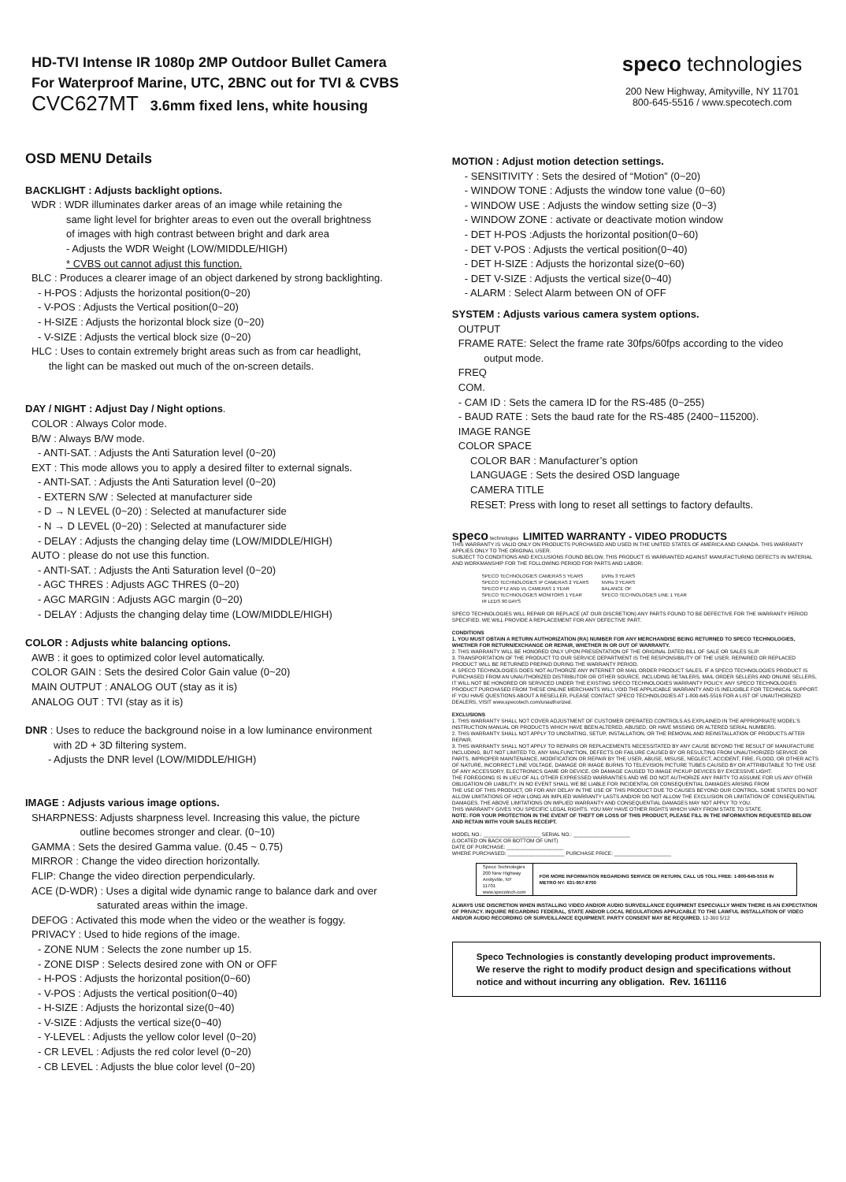HD-TVI Intense IR 1080p 2MP Outdoor Bullet Camera
For Waterproof Marine, UTC, 2BNC out for TVI & CVBS
CVC627MT 3.6mm fixed lens, white housing
speco technologies
200 New Highway, Amityville, NY 11701
800-645-5516 / www.specotech.com
OSD MENU Details
BACKLIGHT : Adjusts backlight options.
WDR : WDR illuminates darker areas of an image while retaining the
same light level for brighter areas to even out the overall brightness
of images with high contrast between bright and dark area
- Adjusts the WDR Weight (LOW/MIDDLE/HIGH)
* CVBS out cannot adjust this function.
BLC : Produces a clearer image of an object darkened by strong backlighting.
- H-POS : Adjusts the horizontal position(0~20)
- V-POS : Adjusts the Vertical position(0~20)
- H-SIZE : Adjusts the horizontal block size (0~20)
- V-SIZE : Adjusts the vertical block size (0~20)
HLC : Uses to contain extremely bright areas such as from car headlight,
the light can be masked out much of the on-screen details.
DAY / NIGHT : Adjust Day / Night options.
COLOR : Always Color mode.
B/W : Always B/W mode.
- ANTI-SAT. : Adjusts the Anti Saturation level (0~20)
EXT : This mode allows you to apply a desired filter to external signals.
- ANTI-SAT. : Adjusts the Anti Saturation level (0~20)
- EXTERN S/W : Selected at manufacturer side
- D → N LEVEL (0~20) : Selected at manufacturer side
- N → D LEVEL (0~20) : Selected at manufacturer side
- DELAY : Adjusts the changing delay time (LOW/MIDDLE/HIGH)
AUTO : please do not use this function.
- ANTI-SAT. : Adjusts the Anti Saturation level (0~20)
- AGC THRES : Adjusts AGC THRES (0~20)
- AGC MARGIN : Adjusts AGC margin (0~20)
- DELAY : Adjusts the changing delay time (LOW/MIDDLE/HIGH)
COLOR : Adjusts white balancing options.
AWB : it goes to optimized color level automatically.
COLOR GAIN : Sets the desired Color Gain value (0~20)
MAIN OUTPUT : ANALOG OUT (stay as it is)
ANALOG OUT : TVI (stay as it is)
DNR : Uses to reduce the background noise in a low luminance environment
with 2D + 3D filtering system.
- Adjusts the DNR level (LOW/MIDDLE/HIGH)
IMAGE : Adjusts various image options.
SHARPNESS: Adjusts sharpness level. Increasing this value, the picture
outline becomes stronger and clear. (0~10)
GAMMA : Sets the desired Gamma value. (0.45 ~ 0.75)
MIRROR : Change the video direction horizontally.
FLIP: Change the video direction perpendicularly.
ACE (D-WDR) : Uses a digital wide dynamic range to balance dark and over
saturated areas within the image.
DEFOG : Activated this mode when the video or the weather is foggy.
PRIVACY : Used to hide regions of the image.
- ZONE NUM : Selects the zone number up 15.
- ZONE DISP : Selects desired zone with ON or OFF
- H-POS : Adjusts the horizontal position(0~60)
- V-POS : Adjusts the vertical position(0~40)
- H-SIZE : Adjusts the horizontal size(0~40)
- V-SIZE : Adjusts the vertical size(0~40)
- Y-LEVEL : Adjusts the yellow color level (0~20)
- CR LEVEL : Adjusts the red color level (0~20)
- CB LEVEL : Adjusts the blue color level (0~20)
MOTION : Adjust motion detection settings.
- SENSITIVITY : Sets the desired of “Motion” (0~20)
- WINDOW TONE : Adjusts the window tone value (0~60)
- WINDOW USE : Adjusts the window setting size (0~3)
- WINDOW ZONE : activate or deactivate motion window
- DET H-POS :Adjusts the horizontal position(0~60)
- DET V-POS : Adjusts the vertical position(0~40)
- DET H-SIZE : Adjusts the horizontal size(0~60)
- DET V-SIZE : Adjusts the vertical size(0~40)
- ALARM : Select Alarm between ON of OFF
SYSTEM : Adjusts various camera system options.
OUTPUT
FRAME RATE: Select the frame rate 30fps/60fps according to the video
output mode.
FREQ
COM.
- CAM ID : Sets the camera ID for the RS-485 (0~255)
- BAUD RATE : Sets the baud rate for the RS-485 (2400~115200).
IMAGE RANGE
COLOR SPACE
COLOR BAR : Manufacturer’s option
LANGUAGE : Sets the desired OSD language
CAMERA TITLE
RESET: Press with long to reset all settings to factory defaults.
speco technologies LIMITED WARRANTY - VIDEO PRODUCTS
THIS WARRANTY IS VALID ONLY ON PRODUCTS PURCHASED AND USED IN THE UNITED STATES OF AMERICA AND CANADA. THIS WARRANTY APPLIES ONLY TO THE ORIGINAL USER.
SUBJECT TO CONDITIONS AND EXCLUSIONS FOUND BELOW, THIS PRODUCT IS WARRANTED AGAINST MANUFACTURING DEFECTS IN MATERIAL AND WORKMANSHIP FOR THE FOLLOWING PERIOD FOR PARTS AND LABOR:
| SPECO TECHNOLOGIES CAMERAS 5 YEARS | DVRs 3 YEARS |
| SPECO TECHNOLOGIES IP CAMERAS 2 YEARS | NVRs 3 YEARS |
| SPECO PTZ AND VL CAMERAS 1 YEAR | BALANCE OF |
| SPECO TECHNOLOGIES MONITORS 1 YEAR | SPECO TECHNOLOGIES LINE 1 YEAR |
| IR LEDS 90 DAYS | |
SPECO TECHNOLOGIES WILL REPAIR OR REPLACE (AT OUR DISCRETION) ANY PARTS FOUND TO BE DEFECTIVE FOR THE WARRANTY PERIOD SPECIFIED. WE WILL PROVIDE A REPLACEMENT FOR ANY DEFECTIVE PART.
CONDITIONS
1. YOU MUST OBTAIN A RETURN AUTHORIZATION (RA) NUMBER FOR ANY MERCHANDISE BEING RETURNED TO SPECO TECHNOLOGIES, WHETHER FOR RETURN/EXCHANGE OR REPAIR, WHETHER IN OR OUT OF WARRANTY.
2. THIS WARRANTY WILL BE HONORED ONLY UPON PRESENTATION OF THE ORIGINAL DATED BILL OF SALE OR SALES SLIP.
3. TRANSPORTATION OF THE PRODUCT TO OUR SERVICE DEPARTMENT IS THE RESPONSIBILITY OF THE USER. REPAIRED OR REPLACED PRODUCT WILL BE RETURNED PREPAID DURING THE WARRANTY PERIOD.
4. SPECO TECHNOLOGIES DOES NOT AUTHORIZE ANY INTERNET OR MAIL ORDER PRODUCT SALES. IF A SPECO TECHNOLOGIES PRODUCT IS PURCHASED FROM AN UNAUTHORIZED DISTRIBUTOR OR OTHER SOURCE, INCLUDING RETAILERS, MAIL ORDER SELLERS AND ONLINE SELLERS, IT WILL NOT BE HONORED OR SERVICED UNDER THE EXISTING SPECO TECHNOLOGIES WARRANTY POLICY. ANY SPECO TECHNOLOGIES PRODUCT PURCHASED FROM THESE ONLINE MERCHANTS WILL VOID THE APPLICABLE WARRANTY AND IS INELIGIBLE FOR TECHNICAL SUPPORT. IF YOU HAVE QUESTIONS ABOUT A RESELLER, PLEASE CONTACT SPECO TECHNOLOGIES AT 1-800-645-5516 FOR A LIST OF UNAUTHORIZED DEALERS, VISIT www.specotech.com/unauthorized.
EXCLUSIONS
1. THIS WARRANTY SHALL NOT COVER ADJUSTMENT OF CUSTOMER OPERATED CONTROLS AS EXPLAINED IN THE APPROPRIATE MODEL'S INSTRUCTION MANUAL OR PRODUCTS WHICH HAVE BEEN ALTERED, ABUSED, OR HAVE MISSING OR ALTERED SERIAL NUMBERS.
2. THIS WARRANTY SHALL NOT APPLY TO UNCRATING, SETUP, INSTALLATION, OR THE REMOVAL AND REINSTALLATION OF PRODUCTS AFTER REPAIR.
3. THIS WARRANTY SHALL NOT APPLY TO REPAIRS OR REPLACEMENTS NECESSITATED BY ANY CAUSE BEYOND THE RESULT OF MANUFACTURE INCLUDING, BUT NOT LIMITED TO, ANY MALFUNCTION, DEFECTS OR FAILURE CAUSED BY OR RESULTING FROM UNAUTHORIZED SERVICE OR PARTS, IMPROPER MAINTENANCE, MODIFICATION OR REPAIR BY THE USER, ABUSE, MISUSE, NEGLECT, ACCIDENT, FIRE, FLOOD, OR OTHER ACTS OF NATURE, INCORRECT LINE VOLTAGE, DAMAGE OR IMAGE BURNS TO TELEVISION PICTURE TUBES CAUSED BY OR ATTRIBUTABLE TO THE USE OF ANY ACCESSORY, ELECTRONICS GAME OR DEVICE, OR DAMAGE CAUSED TO IMAGE PICKUP DEVICES BY EXCESSIVE LIGHT.
THE FOREGOING IS IN LIEU OF ALL OTHER EXPRESSED WARRANTIES AND WE DO NOT AUTHORIZE ANY PARTY TO ASSUME FOR US ANY OTHER OBLIGATION OR LIABILITY. IN NO EVENT SHALL WE BE LIABLE FOR INCIDENTAL OR CONSEQUENTIAL DAMAGES ARISING FROM
THE USE OF THIS PRODUCT, OR FOR ANY DELAY IN THE USE OF THIS PRODUCT DUE TO CAUSES BEYOND OUR CONTROL. SOME STATES DO NOT ALLOW LIMITATIONS OF HOW LONG AN IMPLIED WARRANTY LASTS AND/OR DO NOT ALLOW THE EXCLUSION OR LIMITATION OF CONSEQUENTIAL DAMAGES. THE ABOVE LIMITATIONS ON IMPLIED WARRANTY AND CONSEQUENTIAL DAMAGES MAY NOT APPLY TO YOU.
THIS WARRANTY GIVES YOU SPECIFIC LEGAL RIGHTS. YOU MAY HAVE OTHER RIGHTS WHICH VARY FROM STATE TO STATE.
NOTE: FOR YOUR PROTECTION IN THE EVENT OF THEFT OR LOSS OF THIS PRODUCT, PLEASE FILL IN THE INFORMATION REQUESTED BELOW AND RETAIN WITH YOUR SALES RECEIPT.
MODEL NO.: ____________________ SERIAL NO.: ____________________
(LOCATED ON BACK OR BOTTOM OF UNIT)
DATE OF PURCHASE: ____________________
WHERE PURCHASED: ____________________ PURCHASE PRICE: ____________________
| Speco Technologies 200 New Highway Amityville, NY 11701 www.specotech.com | FOR MORE INFORMATION REGARDING SERVICE OR RETURN, CALL US TOLL FREE: 1-800-645-5516 IN METRO NY: 631-957-8700 |
ALWAYS USE DISCRETION WHEN INSTALLING VIDEO AND/OR AUDIO SURVEILLANCE EQUIPMENT ESPECIALLY WHEN THERE IS AN EXPECTATION OF PRIVACY. INQUIRE REGARDING FEDERAL, STATE AND/OR LOCAL REGULATIONS APPLICABLE TO THE LAWFUL INSTALLATION OF VIDEO AND/OR AUDIO RECORDING OR SURVEILLANCE EQUIPMENT. PARTY CONSENT MAY BE REQUIRED. 12-300 5/12
Speco Technologies is constantly developing product improvements.
We reserve the right to modify product design and specifications without notice and without incurring any obligation. Rev. 161116